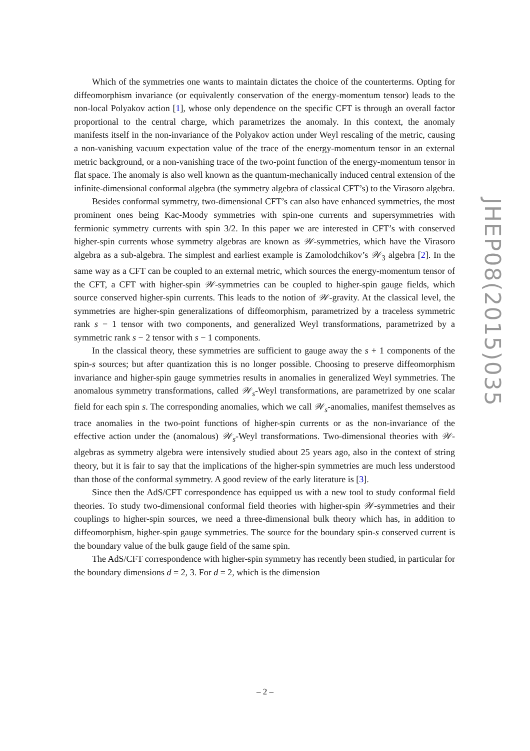Which of the symmetries one wants to maintain dictates the choice of the counterterms. Opting for diffeomorphism invariance (or equivalently conservation of the energy-momentum tensor) leads to the non-local Polyakov action [1], whose only dependence on the specific CFT is through an overall factor proportional to the central charge, which parametrizes the anomaly. In this context, the anomaly manifests itself in the non-invariance of the Polyakov action under Weyl rescaling of the metric, causing a non-vanishing vacuum expectation value of the trace of the energy-momentum tensor in an external metric background, or a non-vanishing trace of the two-point function of the energy-momentum tensor in flat space. The anomaly is also well known as the quantum-mechanically induced central extension of the infinite-dimensional conformal algebra (the symmetry algebra of classical CFT’s) to the Virasoro algebra.
Besides conformal symmetry, two-dimensional CFT’s can also have enhanced symmetries, the most prominent ones being Kac-Moody symmetries with spin-one currents and supersymmetries with fermionic symmetry currents with spin 3/2. In this paper we are interested in CFT’s with conserved higher-spin currents whose symmetry algebras are known as 𝒲-symmetries, which have the Virasoro algebra as a sub-algebra. The simplest and earliest example is Zamolodchikov’s 𝒲<sub>3</sub> algebra [2]. In the same way as a CFT can be coupled to an external metric, which sources the energy-momentum tensor of the CFT, a CFT with higher-spin 𝒲-symmetries can be coupled to higher-spin gauge fields, which source conserved higher-spin currents. This leads to the notion of 𝒲-gravity. At the classical level, the symmetries are higher-spin generalizations of diffeomorphism, parametrized by a traceless symmetric rank s − 1 tensor with two components, and generalized Weyl transformations, parametrized by a symmetric rank s − 2 tensor with s − 1 components.
In the classical theory, these symmetries are sufficient to gauge away the s + 1 components of the spin-s sources; but after quantization this is no longer possible. Choosing to preserve diffeomorphism invariance and higher-spin gauge symmetries results in anomalies in generalized Weyl symmetries. The anomalous symmetry transformations, called 𝒲<sub>s</sub>-Weyl transformations, are parametrized by one scalar field for each spin s. The corresponding anomalies, which we call 𝒲<sub>s</sub>-anomalies, manifest themselves as trace anomalies in the two-point functions of higher-spin currents or as the non-invariance of the effective action under the (anomalous) 𝒲<sub>s</sub>-Weyl transformations. Two-dimensional theories with 𝒲-algebras as symmetry algebra were intensively studied about 25 years ago, also in the context of string theory, but it is fair to say that the implications of the higher-spin symmetries are much less understood than those of the conformal symmetry. A good review of the early literature is [3].
Since then the AdS/CFT correspondence has equipped us with a new tool to study conformal field theories. To study two-dimensional conformal field theories with higher-spin 𝒲-symmetries and their couplings to higher-spin sources, we need a three-dimensional bulk theory which has, in addition to diffeomorphism, higher-spin gauge symmetries. The source for the boundary spin-s conserved current is the boundary value of the bulk gauge field of the same spin.
The AdS/CFT correspondence with higher-spin symmetry has recently been studied, in particular for the boundary dimensions d = 2, 3. For d = 2, which is the dimension
JHEP08(2015)035
– 2 –